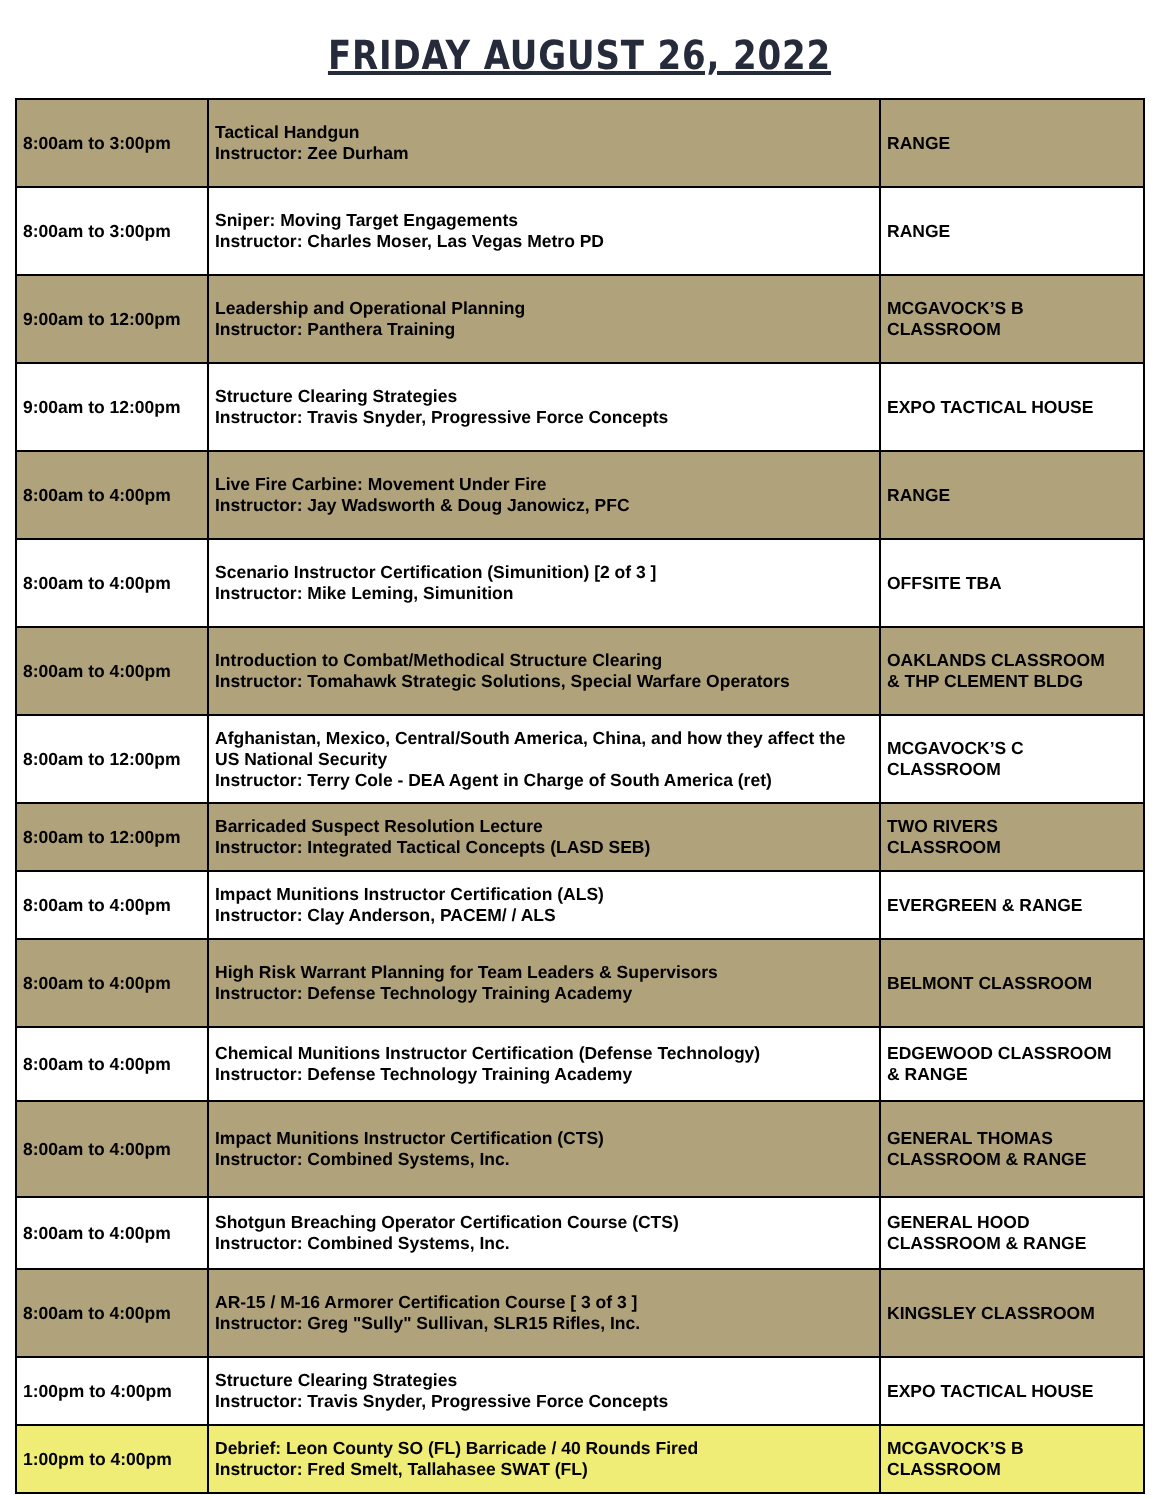FRIDAY AUGUST 26, 2022
| 8:00am to 3:00pm | Tactical Handgun Instructor: Zee Durham | RANGE |
| 8:00am to 3:00pm | Sniper: Moving Target Engagements Instructor: Charles Moser, Las Vegas Metro PD | RANGE |
| 9:00am to 12:00pm | Leadership and Operational Planning Instructor: Panthera Training | MCGAVOCK’S B CLASSROOM |
| 9:00am to 12:00pm | Structure Clearing Strategies Instructor: Travis Snyder, Progressive Force Concepts | EXPO TACTICAL HOUSE |
| 8:00am to 4:00pm | Live Fire Carbine: Movement Under Fire Instructor: Jay Wadsworth & Doug Janowicz, PFC | RANGE |
| 8:00am to 4:00pm | Scenario Instructor Certification (Simunition) [2 of 3 ] Instructor: Mike Leming, Simunition | OFFSITE TBA |
| 8:00am to 4:00pm | Introduction to Combat/Methodical Structure Clearing Instructor: Tomahawk Strategic Solutions, Special Warfare Operators | OAKLANDS CLASSROOM & THP CLEMENT BLDG |
| 8:00am to 12:00pm | Afghanistan, Mexico, Central/South America, China, and how they affect the US National Security Instructor: Terry Cole - DEA Agent in Charge of South America (ret) | MCGAVOCK’S C CLASSROOM |
| 8:00am to 12:00pm | Barricaded Suspect Resolution Lecture Instructor: Integrated Tactical Concepts (LASD SEB) | TWO RIVERS CLASSROOM |
| 8:00am to 4:00pm | Impact Munitions Instructor Certification (ALS) Instructor: Clay Anderson, PACEM/ / ALS | EVERGREEN & RANGE |
| 8:00am to 4:00pm | High Risk Warrant Planning for Team Leaders & Supervisors Instructor: Defense Technology Training Academy | BELMONT CLASSROOM |
| 8:00am to 4:00pm | Chemical Munitions Instructor Certification (Defense Technology) Instructor: Defense Technology Training Academy | EDGEWOOD CLASSROOM & RANGE |
| 8:00am to 4:00pm | Impact Munitions Instructor Certification (CTS) Instructor: Combined Systems, Inc. | GENERAL THOMAS CLASSROOM & RANGE |
| 8:00am to 4:00pm | Shotgun Breaching Operator Certification Course (CTS) Instructor: Combined Systems, Inc. | GENERAL HOOD CLASSROOM & RANGE |
| 8:00am to 4:00pm | AR-15 / M-16 Armorer Certification Course [ 3 of 3 ] Instructor: Greg "Sully" Sullivan, SLR15 Rifles, Inc. | KINGSLEY CLASSROOM |
| 1:00pm to 4:00pm | Structure Clearing Strategies Instructor: Travis Snyder, Progressive Force Concepts | EXPO TACTICAL HOUSE |
| 1:00pm to 4:00pm | Debrief: Leon County SO (FL) Barricade / 40 Rounds Fired Instructor: Fred Smelt, Tallahasee SWAT (FL) | MCGAVOCK’S B CLASSROOM |